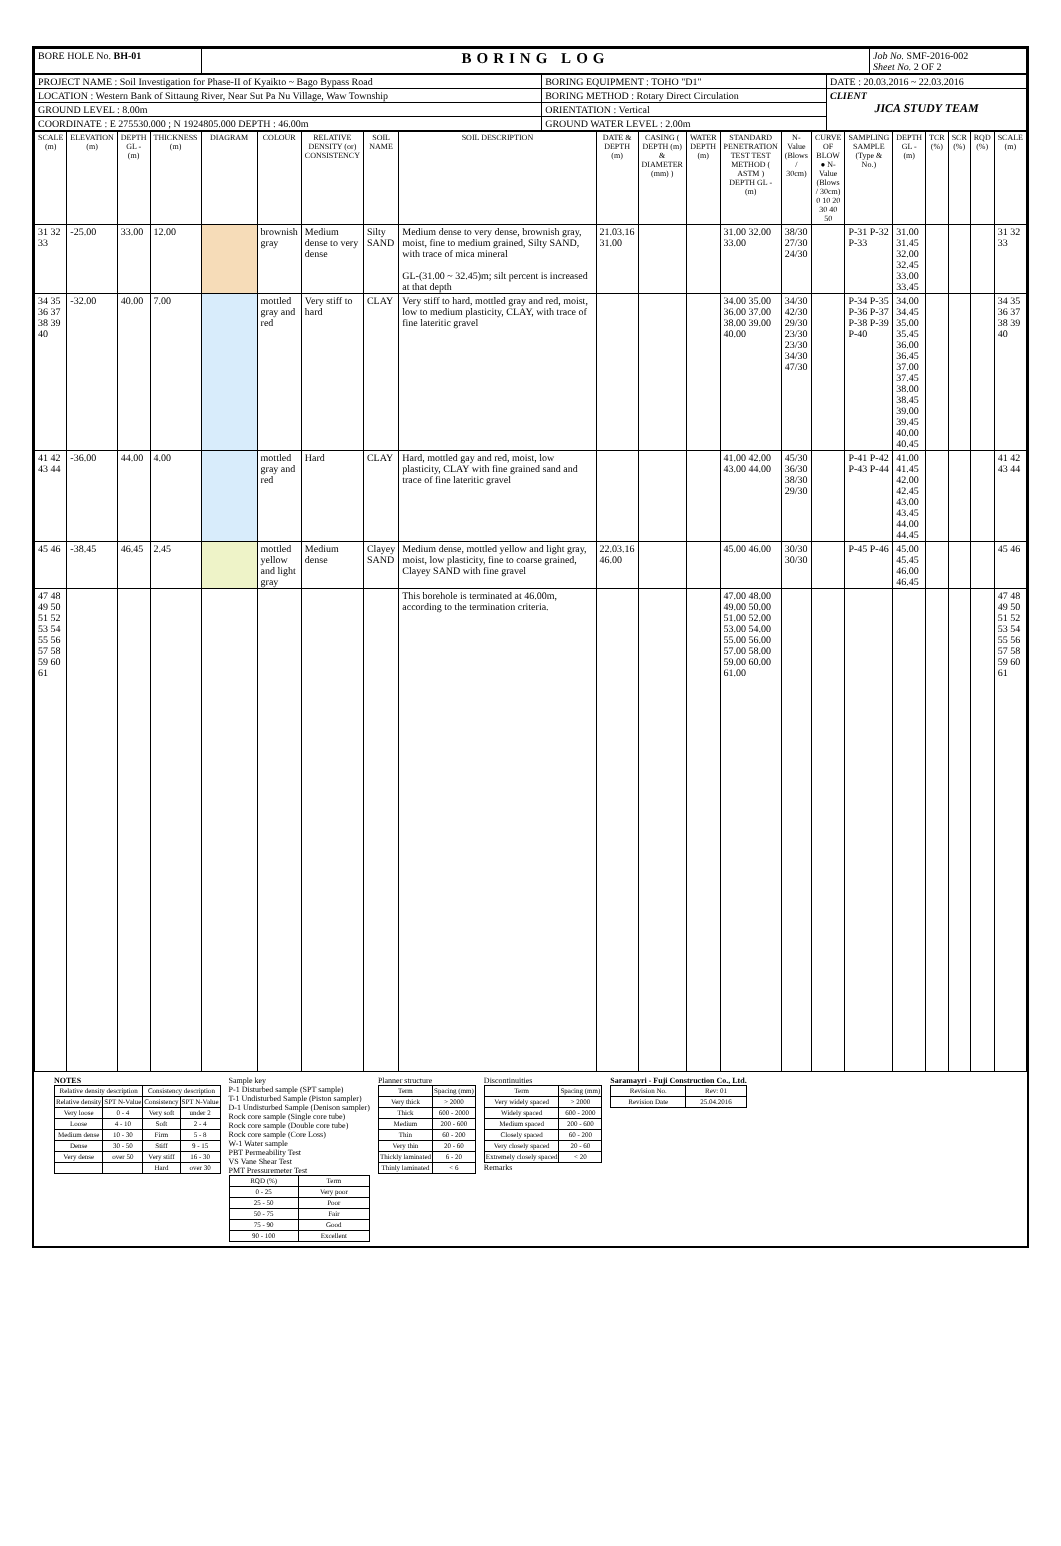| BORE HOLE No. BH-01 | BORING LOG | Job No. SMF-2016-002 Sheet No. 2 OF 2 |
| PROJECT NAME : Soil Investigation for Phase-II of Kyaikto ~ Bago Bypass Road | BORING EQUIPMENT : TOHO "D1" | DATE : 20.03.2016 ~ 22.03.2016 |
| LOCATION : Western Bank of Sittaung River, Near Sut Pa Nu Village, Waw Township | BORING METHOD : Rotary Direct Circulation | CLIENT JICA STUDY TEAM |
| GROUND LEVEL : 8.00m | ORIENTATION : Vertical | |
| COORDINATE : E 275530.000 ; N 1924805.000 DEPTH : 46.00m | GROUND WATER LEVEL : 2.00m | |
| SCALE (m) | ELEVATION (m) | DEPTH GL -(m) | THICKNESS (m) | DIAGRAM | COLOUR | RELATIVE DENSITY (or) CONSISTENCY | SOIL NAME | SOIL DESCRIPTION | DATE & DEPTH (m) | CASING ( DEPTH (m) & DIAMETER (mm) ) | WATER DEPTH (m) | STANDARD PENETRATION TEST TEST METHOD ( ASTM ) DEPTH GL -(m) | N-Value (Blows / 30cm) | CURVE OF BLOW ● N-Value (Blows / 30cm) 0 10 20 30 40 50 | SAMPLING SAMPLE (Type & No.) | DEPTH GL -(m) | TCR (%) | SCR (%) | RQD (%) | SCALE (m) |
| --- | --- | --- | --- | --- | --- | --- | --- | --- | --- | --- | --- | --- | --- | --- | --- | --- | --- | --- | --- | --- |
| 31 32 33 | -25.00 | 33.00 | 12.00 | | brownish gray | Medium dense to very dense | Silty SAND | Medium dense to very dense, brownish gray, moist, fine to medium grained, Silty SAND, with trace of mica mineral GL-(31.00 ~ 32.45)m; silt percent is increased at that depth | 21.03.16 31.00 | | | 31.00 32.00 33.00 | 38/30 27/30 24/30 | | P-31 P-32 P-33 | 31.00 31.45 32.00 32.45 33.00 33.45 | | | | 31 32 33 |
| 34 35 36 37 38 39 40 | -32.00 | 40.00 | 7.00 | | mottled gray and red | Very stiff to hard | CLAY | Very stiff to hard, mottled gray and red, moist, low to medium plasticity, CLAY, with trace of fine lateritic gravel | | | | 34.00 35.00 36.00 37.00 38.00 39.00 40.00 | 34/30 42/30 29/30 23/30 23/30 34/30 47/30 | | P-34 P-35 P-36 P-37 P-38 P-39 P-40 | 34.00 34.45 35.00 35.45 36.00 36.45 37.00 37.45 38.00 38.45 39.00 39.45 40.00 40.45 | | | | 34 35 36 37 38 39 40 |
| 41 42 43 44 | -36.00 | 44.00 | 4.00 | | mottled gray and red | Hard | CLAY | Hard, mottled gay and red, moist, low plasticity, CLAY with fine grained sand and trace of fine lateritic gravel | | | | 41.00 42.00 43.00 44.00 | 45/30 36/30 38/30 29/30 | | P-41 P-42 P-43 P-44 | 41.00 41.45 42.00 42.45 43.00 43.45 44.00 44.45 | | | | 41 42 43 44 |
| 45 46 | -38.45 | 46.45 | 2.45 | | mottled yellow and light gray | Medium dense | Clayey SAND | Medium dense, mottled yellow and light gray, moist, low plasticity, fine to coarse grained, Clayey SAND with fine gravel | 22.03.16 46.00 | | | 45.00 46.00 | 30/30 30/30 | | P-45 P-46 | 45.00 45.45 46.00 46.45 | | | | 45 46 |
| 47 48 49 50 51 52 53 54 55 56 57 58 59 60 61 | | | | | | | | This borehole is terminated at 46.00m, according to the termination criteria. | | | | 47.00 48.00 49.00 50.00 51.00 52.00 53.00 54.00 55.00 56.00 57.00 58.00 59.00 60.00 61.00 | | | | | | | | 47 48 49 50 51 52 53 54 55 56 57 58 59 60 61 |
NOTES
| Relative density description | | Consistency description | |
| Relative density | SPT N-Value | Consistency | SPT N-Value |
| Very loose | 0 - 4 | Very soft | under 2 |
| Loose | 4 - 10 | Soft | 2 - 4 |
| Medium dense | 10 - 30 | Firm | 5 - 8 |
| Dense | 30 - 50 | Stiff | 9 - 15 |
| Very dense | over 50 | Very stiff | 16 - 30 |
| | | Hard | over 30 |
Sample key
P-1 Disturbed sample (SPT sample)
T-1 Undisturbed Sample (Piston sampler)
D-1 Undisturbed Sample (Denison sampler)
Rock core sample (Single core tube)
Rock core sample (Double core tube)
Rock core sample (Core Loss)
W-1 Water sample
PBT Permeability Test
VS Vane Shear Test
PMT Pressuremeter Test
| RQD (%) | Term |
| 0 - 25 | Very poor |
| 25 - 50 | Poor |
| 50 - 75 | Fair |
| 75 - 90 | Good |
| 90 - 100 | Excellent |
Planner structure
| Term | Spacing (mm) |
| Very thick | > 2000 |
| Thick | 600 - 2000 |
| Medium | 200 - 600 |
| Thin | 60 - 200 |
| Very thin | 20 - 60 |
| Thickly laminated | 6 - 20 |
| Thinly laminated | < 6 |
Discontinuities
| Term | Spacing (mm) |
| Very widely spaced | > 2000 |
| Widely spaced | 600 - 2000 |
| Medium spaced | 200 - 600 |
| Closely spaced | 60 - 200 |
| Very closely spaced | 20 - 60 |
| Extremely closely spaced | < 20 |
Remarks
Saramayri - Fuji Construction Co., Ltd.
| Revision No. | Rev: 01 |
| Revision Date | 25.04.2016 |